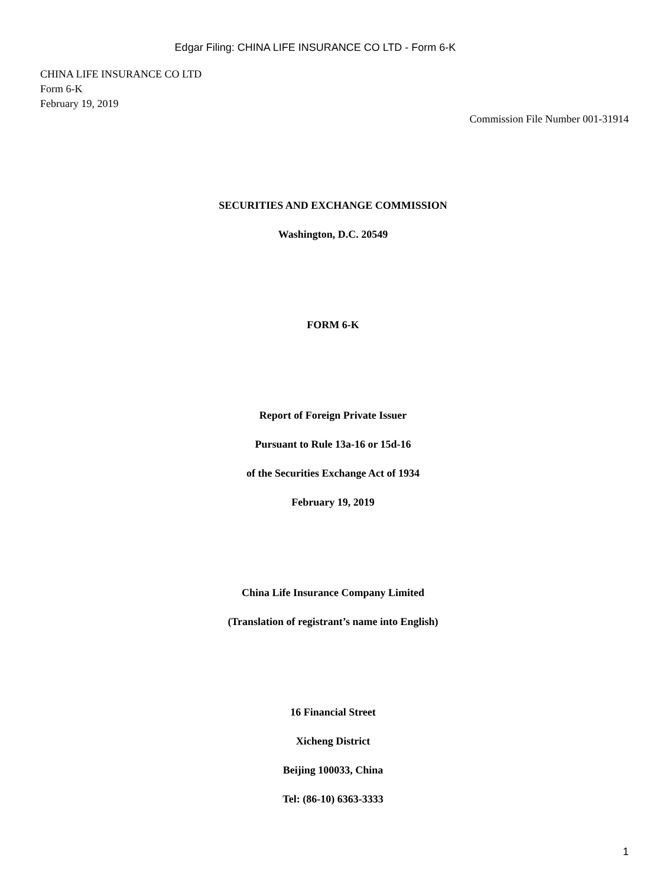Edgar Filing: CHINA LIFE INSURANCE CO LTD - Form 6-K
CHINA LIFE INSURANCE CO LTD
Form 6-K
February 19, 2019
Commission File Number 001-31914
SECURITIES AND EXCHANGE COMMISSION
Washington, D.C. 20549
FORM 6-K
Report of Foreign Private Issuer
Pursuant to Rule 13a-16 or 15d-16
of the Securities Exchange Act of 1934
February 19, 2019
China Life Insurance Company Limited
(Translation of registrant’s name into English)
16 Financial Street
Xicheng District
Beijing 100033, China
Tel: (86-10) 6363-3333
1